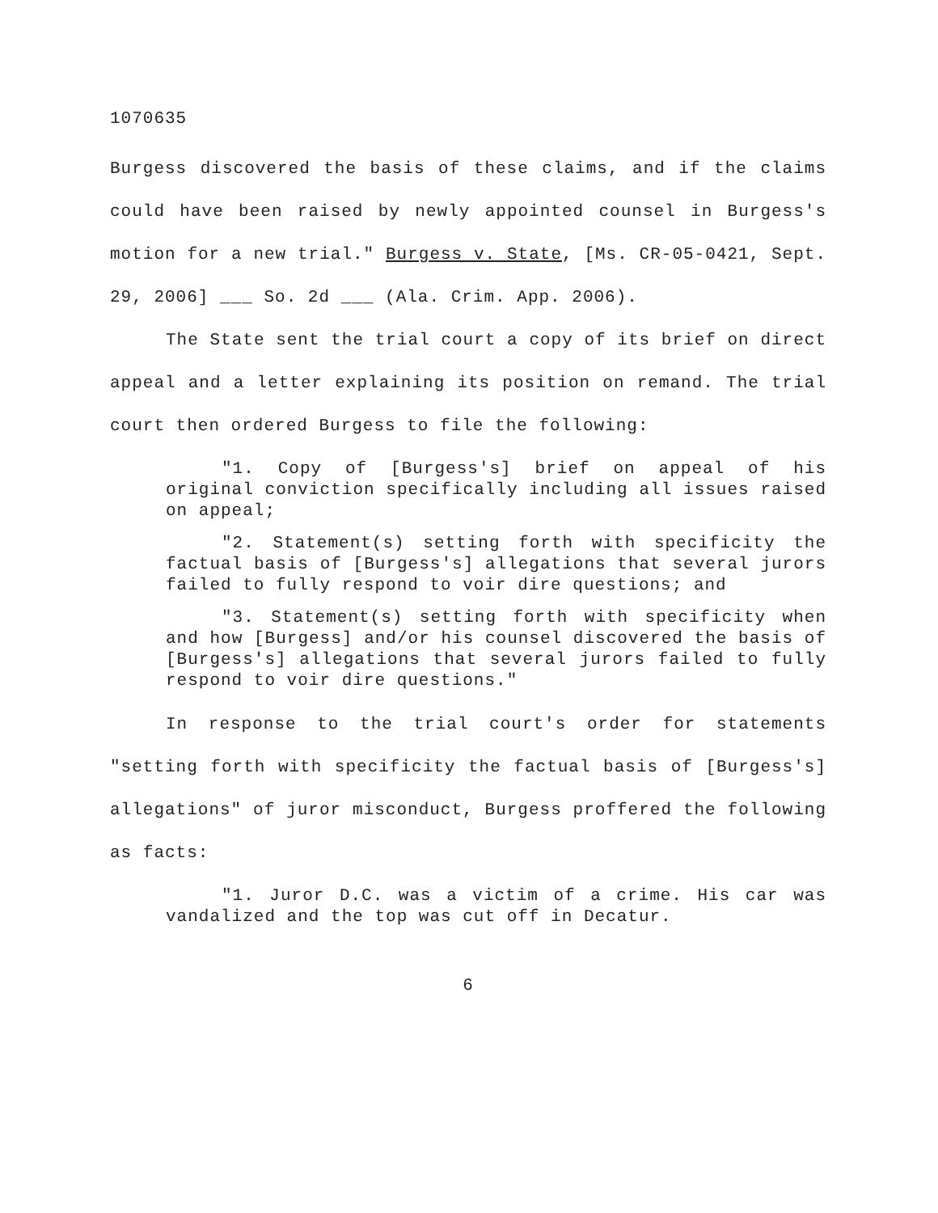1070635
Burgess discovered the basis of these claims, and if the claims could have been raised by newly appointed counsel in Burgess's motion for a new trial." Burgess v. State, [Ms. CR-05-0421, Sept. 29, 2006] ___ So. 2d ___ (Ala. Crim. App. 2006).
The State sent the trial court a copy of its brief on direct appeal and a letter explaining its position on remand. The trial court then ordered Burgess to file the following:
"1. Copy of [Burgess's] brief on appeal of his original conviction specifically including all issues raised on appeal;
"2. Statement(s) setting forth with specificity the factual basis of [Burgess's] allegations that several jurors failed to fully respond to voir dire questions; and
"3. Statement(s) setting forth with specificity when and how [Burgess] and/or his counsel discovered the basis of [Burgess's] allegations that several jurors failed to fully respond to voir dire questions."
In response to the trial court's order for statements "setting forth with specificity the factual basis of [Burgess's] allegations" of juror misconduct, Burgess proffered the following as facts:
"1. Juror D.C. was a victim of a crime. His car was vandalized and the top was cut off in Decatur.
6